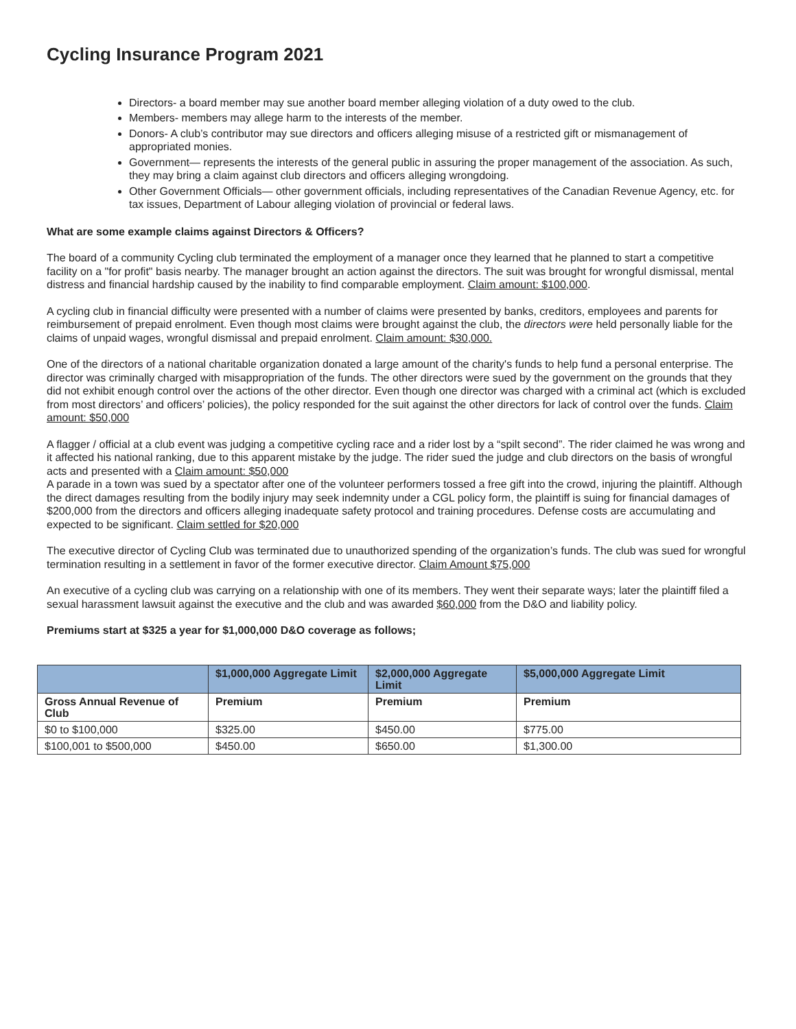Cycling Insurance Program 2021
Directors- a board member may sue another board member alleging violation of a duty owed to the club.
Members- members may allege harm to the interests of the member.
Donors- A club’s contributor may sue directors and officers alleging misuse of a restricted gift or mismanagement of appropriated monies.
Government— represents the interests of the general public in assuring the proper management of the association. As such, they may bring a claim against club directors and officers alleging wrongdoing.
Other Government Officials— other government officials, including representatives of the Canadian Revenue Agency, etc. for tax issues, Department of Labour alleging violation of provincial or federal laws.
What are some example claims against Directors & Officers?
The board of a community Cycling club terminated the employment of a manager once they learned that he planned to start a competitive facility on a "for profit" basis nearby. The manager brought an action against the directors. The suit was brought for wrongful dismissal, mental distress and financial hardship caused by the inability to find comparable employment. Claim amount: $100,000.
A cycling club in financial difficulty were presented with a number of claims were presented by banks, creditors, employees and parents for reimbursement of prepaid enrolment. Even though most claims were brought against the club, the directors were held personally liable for the claims of unpaid wages, wrongful dismissal and prepaid enrolment. Claim amount: $30,000.
One of the directors of a national charitable organization donated a large amount of the charity's funds to help fund a personal enterprise. The director was criminally charged with misappropriation of the funds. The other directors were sued by the government on the grounds that they did not exhibit enough control over the actions of the other director. Even though one director was charged with a criminal act (which is excluded from most directors’ and officers’ policies), the policy responded for the suit against the other directors for lack of control over the funds. Claim amount: $50,000
A flagger / official at a club event was judging a competitive cycling race and a rider lost by a “spilt second”. The rider claimed he was wrong and it affected his national ranking, due to this apparent mistake by the judge. The rider sued the judge and club directors on the basis of wrongful acts and presented with a Claim amount: $50,000
A parade in a town was sued by a spectator after one of the volunteer performers tossed a free gift into the crowd, injuring the plaintiff. Although the direct damages resulting from the bodily injury may seek indemnity under a CGL policy form, the plaintiff is suing for financial damages of $200,000 from the directors and officers alleging inadequate safety protocol and training procedures. Defense costs are accumulating and expected to be significant. Claim settled for $20,000
The executive director of Cycling Club was terminated due to unauthorized spending of the organization’s funds. The club was sued for wrongful termination resulting in a settlement in favor of the former executive director. Claim Amount $75,000
An executive of a cycling club was carrying on a relationship with one of its members. They went their separate ways; later the plaintiff filed a sexual harassment lawsuit against the executive and the club and was awarded $60,000 from the D&O and liability policy.
Premiums start at $325 a year for $1,000,000 D&O coverage as follows;
| | $1,000,000 Aggregate Limit | $2,000,000 Aggregate Limit | $5,000,000 Aggregate Limit |
| --- | --- | --- | --- |
| Gross Annual Revenue of Club | Premium | Premium | Premium |
| $0 to $100,000 | $325.00 | $450.00 | $775.00 |
| $100,001 to $500,000 | $450.00 | $650.00 | $1,300.00 |